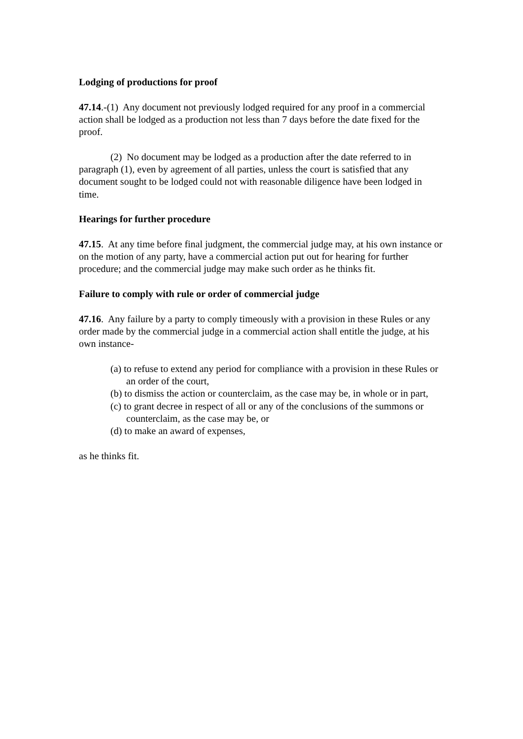Lodging of productions for proof
47.14.-(1) Any document not previously lodged required for any proof in a commercial action shall be lodged as a production not less than 7 days before the date fixed for the proof.
(2) No document may be lodged as a production after the date referred to in paragraph (1), even by agreement of all parties, unless the court is satisfied that any document sought to be lodged could not with reasonable diligence have been lodged in time.
Hearings for further procedure
47.15. At any time before final judgment, the commercial judge may, at his own instance or on the motion of any party, have a commercial action put out for hearing for further procedure; and the commercial judge may make such order as he thinks fit.
Failure to comply with rule or order of commercial judge
47.16. Any failure by a party to comply timeously with a provision in these Rules or any order made by the commercial judge in a commercial action shall entitle the judge, at his own instance-
(a) to refuse to extend any period for compliance with a provision in these Rules or an order of the court,
(b) to dismiss the action or counterclaim, as the case may be, in whole or in part,
(c) to grant decree in respect of all or any of the conclusions of the summons or counterclaim, as the case may be, or
(d) to make an award of expenses,
as he thinks fit.